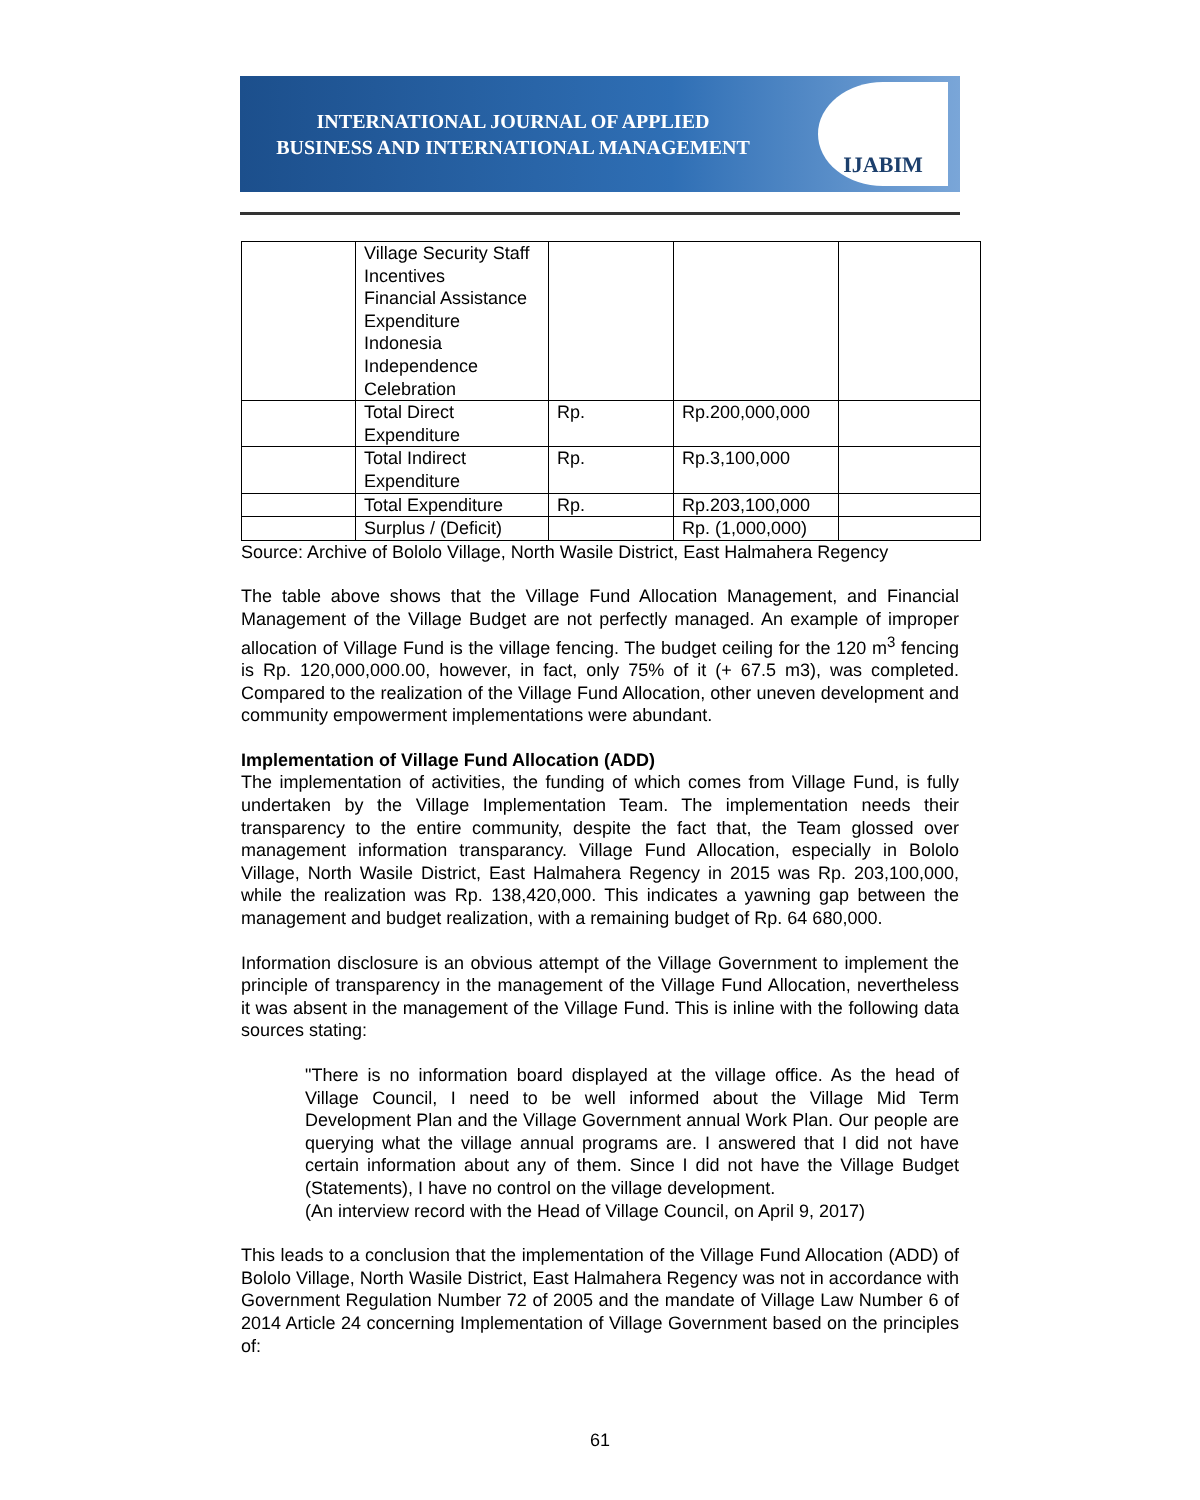INTERNATIONAL JOURNAL OF APPLIED
BUSINESS AND INTERNATIONAL MANAGEMENT
IJABIM
| | Village Security Staff Incentives Financial Assistance Expenditure Indonesia Independence Celebration | | | |
| | Total Direct Expenditure | Rp. | Rp.200,000,000 | |
| | Total Indirect Expenditure | Rp. | Rp.3,100,000 | |
| | Total Expenditure | Rp. | Rp.203,100,000 | |
| | Surplus / (Deficit) | | Rp. (1,000,000) | |
Source: Archive of Bololo Village, North Wasile District, East Halmahera Regency
The table above shows that the Village Fund Allocation Management, and Financial Management of the Village Budget are not perfectly managed. An example of improper allocation of Village Fund is the village fencing. The budget ceiling for the 120 m<sup>3</sup> fencing is Rp. 120,000,000.00, however, in fact, only 75% of it (+ 67.5 m3), was completed. Compared to the realization of the Village Fund Allocation, other uneven development and community empowerment implementations were abundant.
Implementation of Village Fund Allocation (ADD)
The implementation of activities, the funding of which comes from Village Fund, is fully undertaken by the Village Implementation Team. The implementation needs their transparency to the entire community, despite the fact that, the Team glossed over management information transparancy. Village Fund Allocation, especially in Bololo Village, North Wasile District, East Halmahera Regency in 2015 was Rp. 203,100,000, while the realization was Rp. 138,420,000. This indicates a yawning gap between the management and budget realization, with a remaining budget of Rp. 64 680,000.
Information disclosure is an obvious attempt of the Village Government to implement the principle of transparency in the management of the Village Fund Allocation, nevertheless it was absent in the management of the Village Fund. This is inline with the following data sources stating:
"There is no information board displayed at the village office. As the head of Village Council, I need to be well informed about the Village Mid Term Development Plan and the Village Government annual Work Plan. Our people are querying what the village annual programs are. I answered that I did not have certain information about any of them. Since I did not have the Village Budget (Statements), I have no control on the village development.
(An interview record with the Head of Village Council, on April 9, 2017)
This leads to a conclusion that the implementation of the Village Fund Allocation (ADD) of Bololo Village, North Wasile District, East Halmahera Regency was not in accordance with Government Regulation Number 72 of 2005 and the mandate of Village Law Number 6 of 2014 Article 24 concerning Implementation of Village Government based on the principles of:
61